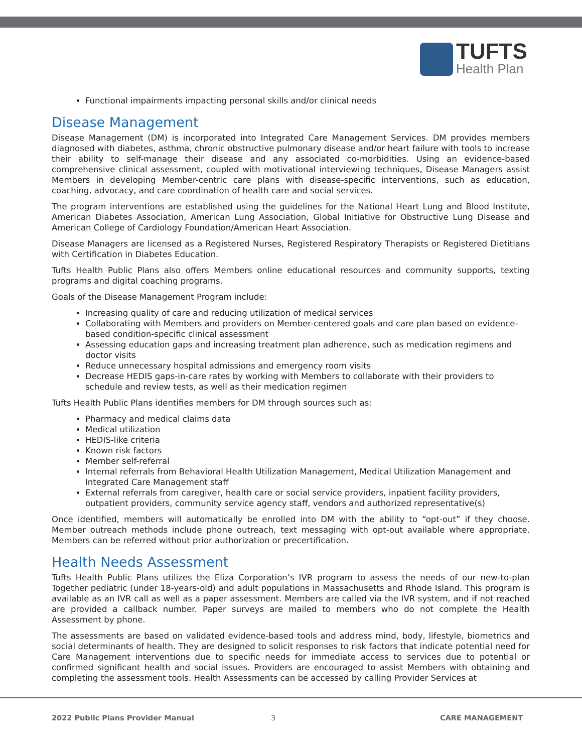TUFTS
Health Plan
Functional impairments impacting personal skills and/or clinical needs
Disease Management
Disease Management (DM) is incorporated into Integrated Care Management Services. DM provides members diagnosed with diabetes, asthma, chronic obstructive pulmonary disease and/or heart failure with tools to increase their ability to self-manage their disease and any associated co-morbidities. Using an evidence-based comprehensive clinical assessment, coupled with motivational interviewing techniques, Disease Managers assist Members in developing Member-centric care plans with disease-specific interventions, such as education, coaching, advocacy, and care coordination of health care and social services.
The program interventions are established using the guidelines for the National Heart Lung and Blood Institute, American Diabetes Association, American Lung Association, Global Initiative for Obstructive Lung Disease and American College of Cardiology Foundation/American Heart Association.
Disease Managers are licensed as a Registered Nurses, Registered Respiratory Therapists or Registered Dietitians with Certification in Diabetes Education.
Tufts Health Public Plans also offers Members online educational resources and community supports, texting programs and digital coaching programs.
Goals of the Disease Management Program include:
Increasing quality of care and reducing utilization of medical services
Collaborating with Members and providers on Member-centered goals and care plan based on evidence-based condition-specific clinical assessment
Assessing education gaps and increasing treatment plan adherence, such as medication regimens and doctor visits
Reduce unnecessary hospital admissions and emergency room visits
Decrease HEDIS gaps-in-care rates by working with Members to collaborate with their providers to schedule and review tests, as well as their medication regimen
Tufts Health Public Plans identifies members for DM through sources such as:
Pharmacy and medical claims data
Medical utilization
HEDIS-like criteria
Known risk factors
Member self-referral
Internal referrals from Behavioral Health Utilization Management, Medical Utilization Management and Integrated Care Management staff
External referrals from caregiver, health care or social service providers, inpatient facility providers, outpatient providers, community service agency staff, vendors and authorized representative(s)
Once identified, members will automatically be enrolled into DM with the ability to “opt-out” if they choose. Member outreach methods include phone outreach, text messaging with opt-out available where appropriate. Members can be referred without prior authorization or precertification.
Health Needs Assessment
Tufts Health Public Plans utilizes the Eliza Corporation’s IVR program to assess the needs of our new-to-plan Together pediatric (under 18-years-old) and adult populations in Massachusetts and Rhode Island. This program is available as an IVR call as well as a paper assessment. Members are called via the IVR system, and if not reached are provided a callback number. Paper surveys are mailed to members who do not complete the Health Assessment by phone.
The assessments are based on validated evidence-based tools and address mind, body, lifestyle, biometrics and social determinants of health. They are designed to solicit responses to risk factors that indicate potential need for Care Management interventions due to specific needs for immediate access to services due to potential or confirmed significant health and social issues. Providers are encouraged to assist Members with obtaining and completing the assessment tools. Health Assessments can be accessed by calling Provider Services at
2022 Public Plans Provider Manual
3 CARE MANAGEMENT